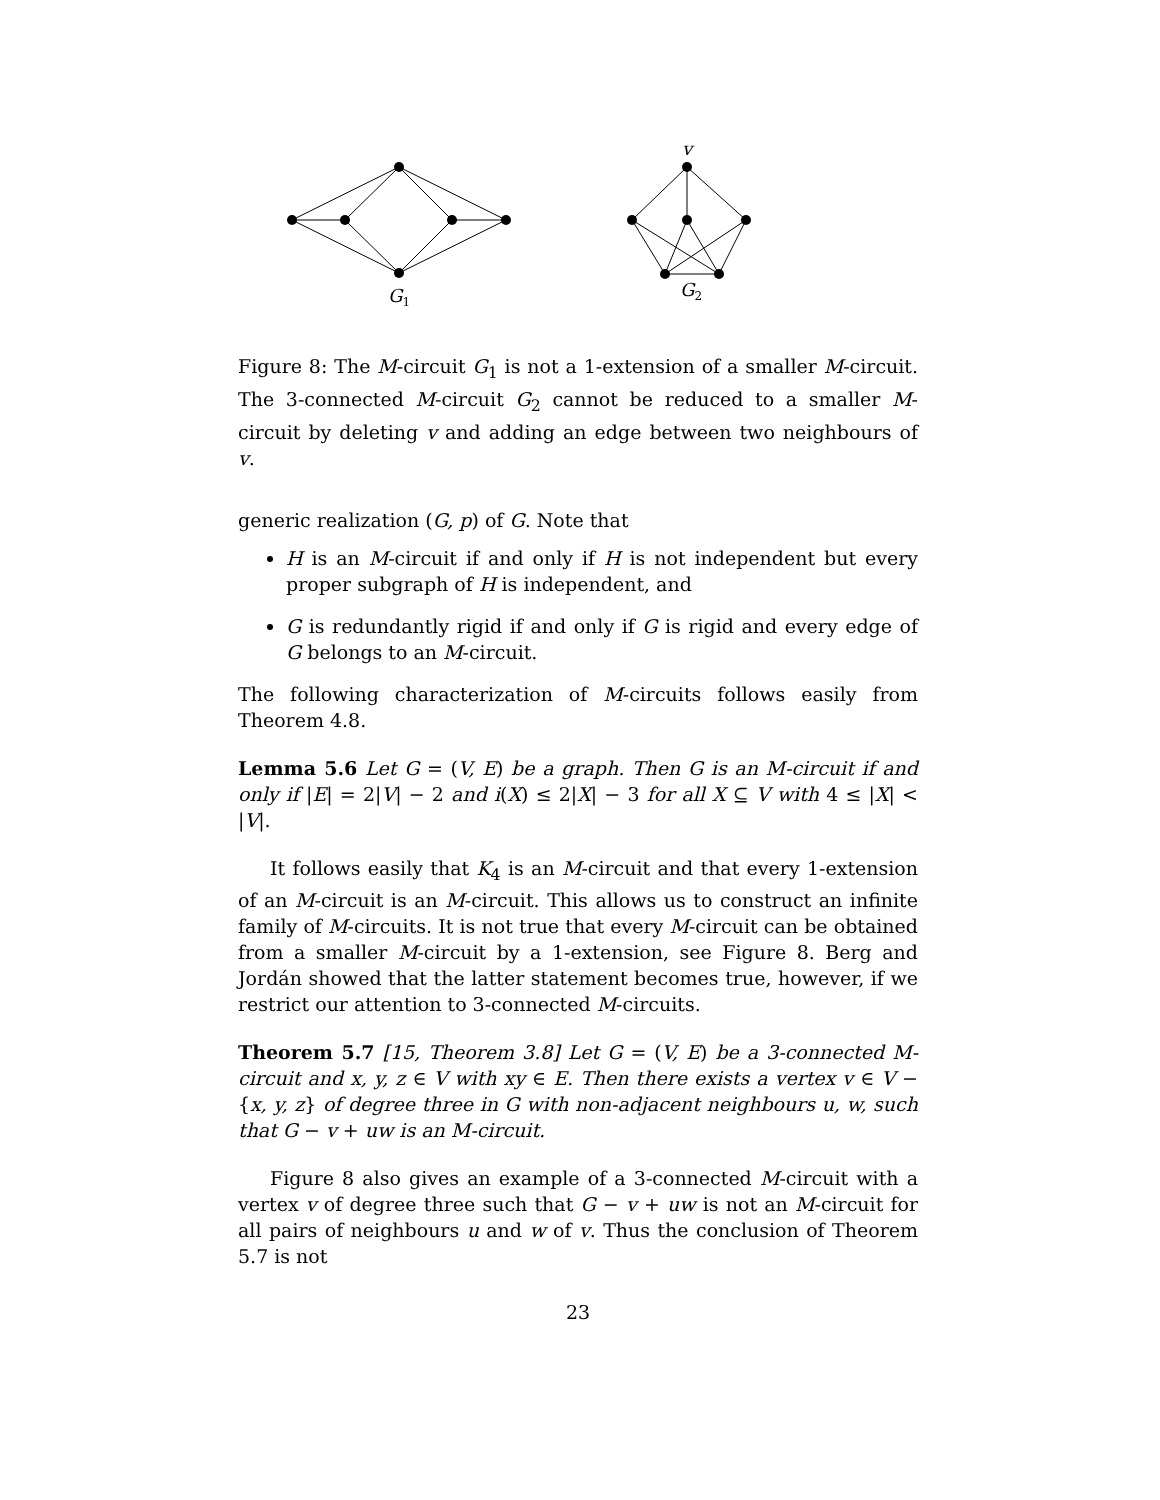v
G1
G2
Figure 8: The M-circuit G<sub>1</sub> is not a 1-extension of a smaller M-circuit. The 3-connected M-circuit G<sub>2</sub> cannot be reduced to a smaller M-circuit by deleting v and adding an edge between two neighbours of v.
generic realization (G, p) of G. Note that
H is an M-circuit if and only if H is not independent but every proper subgraph of H is independent, and
G is redundantly rigid if and only if G is rigid and every edge of G belongs to an M-circuit.
The following characterization of M-circuits follows easily from Theorem 4.8.
Lemma 5.6 Let G = (V, E) be a graph. Then G is an M-circuit if and only if |E| = 2|V| − 2 and i(X) ≤ 2|X| − 3 for all X ⊆ V with 4 ≤ |X| < |V|.
It follows easily that K<sub>4</sub> is an M-circuit and that every 1-extension of an M-circuit is an M-circuit. This allows us to construct an infinite family of M-circuits. It is not true that every M-circuit can be obtained from a smaller M-circuit by a 1-extension, see Figure 8. Berg and Jordán showed that the latter statement becomes true, however, if we restrict our attention to 3-connected M-circuits.
Theorem 5.7 [15, Theorem 3.8] Let G = (V, E) be a 3-connected M-circuit and x, y, z ∈ V with xy ∈ E. Then there exists a vertex v ∈ V − {x, y, z} of degree three in G with non-adjacent neighbours u, w, such that G − v + uw is an M-circuit.
Figure 8 also gives an example of a 3-connected M-circuit with a vertex v of degree three such that G − v + uw is not an M-circuit for all pairs of neighbours u and w of v. Thus the conclusion of Theorem 5.7 is not
23